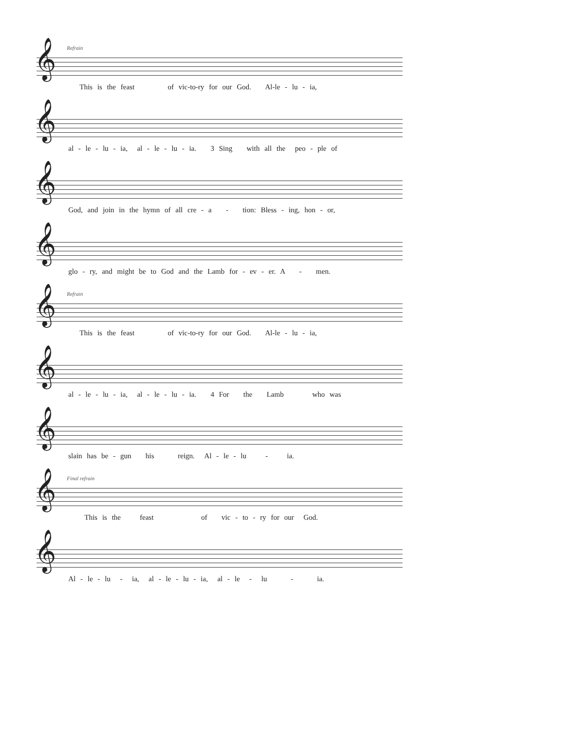Refrain
𝄞
This is the feast of vic-to-ry for our God. Al-le - lu - ia,
𝄞
al - le - lu - ia, al - le - lu - ia. 3 Sing with all the peo - ple of
𝄞
God, and join in the hymn of all cre - a - tion: Bless - ing, hon - or,
𝄞
glo - ry, and might be to God and the Lamb for - ev - er. A - men.
Refrain
𝄞
This is the feast of vic-to-ry for our God. Al-le - lu - ia,
𝄞
al - le - lu - ia, al - le - lu - ia. 4 For the Lamb who was
𝄞
slain has be - gun his reign. Al - le - lu - ia.
Final refrain
𝄞
This is the feast of vic - to - ry for our God.
𝄞
Al - le - lu - ia, al - le - lu - ia, al - le - lu - ia.